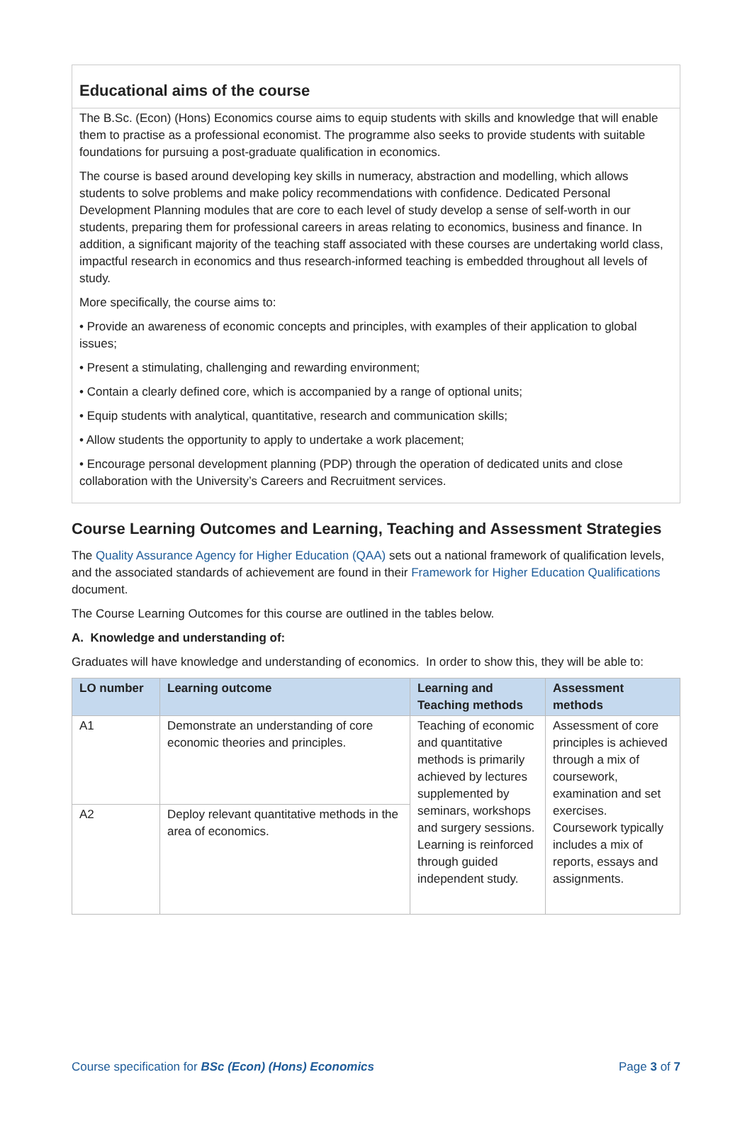Educational aims of the course
The B.Sc. (Econ) (Hons) Economics course aims to equip students with skills and knowledge that will enable them to practise as a professional economist. The programme also seeks to provide students with suitable foundations for pursuing a post-graduate qualification in economics.
The course is based around developing key skills in numeracy, abstraction and modelling, which allows students to solve problems and make policy recommendations with confidence. Dedicated Personal Development Planning modules that are core to each level of study develop a sense of self-worth in our students, preparing them for professional careers in areas relating to economics, business and finance. In addition, a significant majority of the teaching staff associated with these courses are undertaking world class, impactful research in economics and thus research-informed teaching is embedded throughout all levels of study.
More specifically, the course aims to:
• Provide an awareness of economic concepts and principles, with examples of their application to global issues;
• Present a stimulating, challenging and rewarding environment;
• Contain a clearly defined core, which is accompanied by a range of optional units;
• Equip students with analytical, quantitative, research and communication skills;
• Allow students the opportunity to apply to undertake a work placement;
• Encourage personal development planning (PDP) through the operation of dedicated units and close collaboration with the University’s Careers and Recruitment services.
Course Learning Outcomes and Learning, Teaching and Assessment Strategies
The Quality Assurance Agency for Higher Education (QAA) sets out a national framework of qualification levels, and the associated standards of achievement are found in their Framework for Higher Education Qualifications document.
The Course Learning Outcomes for this course are outlined in the tables below.
A. Knowledge and understanding of:
Graduates will have knowledge and understanding of economics. In order to show this, they will be able to:
| LO number | Learning outcome | Learning and Teaching methods | Assessment methods |
| --- | --- | --- | --- |
| A1 | Demonstrate an understanding of core economic theories and principles. | Teaching of economic and quantitative methods is primarily achieved by lectures supplemented by seminars, workshops and surgery sessions. Learning is reinforced through guided independent study. | Assessment of core principles is achieved through a mix of coursework, examination and set exercises. Coursework typically includes a mix of reports, essays and assignments. |
| A2 | Deploy relevant quantitative methods in the area of economics. | | |
Course specification for BSc (Econ) (Hons) Economics Page 3 of 7